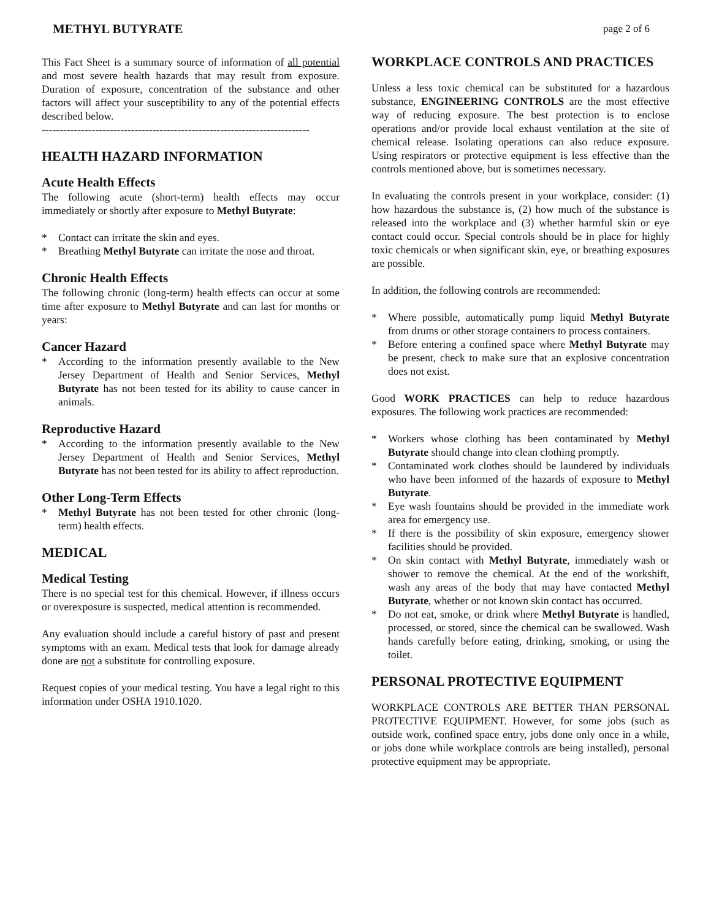METHYL BUTYRATE page 2 of 6
This Fact Sheet is a summary source of information of all potential and most severe health hazards that may result from exposure. Duration of exposure, concentration of the substance and other factors will affect your susceptibility to any of the potential effects described below.
---------------------------------------------------------------------------
HEALTH HAZARD INFORMATION
Acute Health Effects
The following acute (short-term) health effects may occur immediately or shortly after exposure to Methyl Butyrate:
* Contact can irritate the skin and eyes.
* Breathing Methyl Butyrate can irritate the nose and throat.
Chronic Health Effects
The following chronic (long-term) health effects can occur at some time after exposure to Methyl Butyrate and can last for months or years:
Cancer Hazard
* According to the information presently available to the New Jersey Department of Health and Senior Services, Methyl Butyrate has not been tested for its ability to cause cancer in animals.
Reproductive Hazard
* According to the information presently available to the New Jersey Department of Health and Senior Services, Methyl Butyrate has not been tested for its ability to affect reproduction.
Other Long-Term Effects
* Methyl Butyrate has not been tested for other chronic (long-term) health effects.
MEDICAL
Medical Testing
There is no special test for this chemical. However, if illness occurs or overexposure is suspected, medical attention is recommended.
Any evaluation should include a careful history of past and present symptoms with an exam. Medical tests that look for damage already done are not a substitute for controlling exposure.
Request copies of your medical testing. You have a legal right to this information under OSHA 1910.1020.
WORKPLACE CONTROLS AND PRACTICES
Unless a less toxic chemical can be substituted for a hazardous substance, ENGINEERING CONTROLS are the most effective way of reducing exposure. The best protection is to enclose operations and/or provide local exhaust ventilation at the site of chemical release. Isolating operations can also reduce exposure. Using respirators or protective equipment is less effective than the controls mentioned above, but is sometimes necessary.
In evaluating the controls present in your workplace, consider: (1) how hazardous the substance is, (2) how much of the substance is released into the workplace and (3) whether harmful skin or eye contact could occur. Special controls should be in place for highly toxic chemicals or when significant skin, eye, or breathing exposures are possible.
In addition, the following controls are recommended:
* Where possible, automatically pump liquid Methyl Butyrate from drums or other storage containers to process containers.
* Before entering a confined space where Methyl Butyrate may be present, check to make sure that an explosive concentration does not exist.
Good WORK PRACTICES can help to reduce hazardous exposures. The following work practices are recommended:
* Workers whose clothing has been contaminated by Methyl Butyrate should change into clean clothing promptly.
* Contaminated work clothes should be laundered by individuals who have been informed of the hazards of exposure to Methyl Butyrate.
* Eye wash fountains should be provided in the immediate work area for emergency use.
* If there is the possibility of skin exposure, emergency shower facilities should be provided.
* On skin contact with Methyl Butyrate, immediately wash or shower to remove the chemical. At the end of the workshift, wash any areas of the body that may have contacted Methyl Butyrate, whether or not known skin contact has occurred.
* Do not eat, smoke, or drink where Methyl Butyrate is handled, processed, or stored, since the chemical can be swallowed. Wash hands carefully before eating, drinking, smoking, or using the toilet.
PERSONAL PROTECTIVE EQUIPMENT
WORKPLACE CONTROLS ARE BETTER THAN PERSONAL PROTECTIVE EQUIPMENT. However, for some jobs (such as outside work, confined space entry, jobs done only once in a while, or jobs done while workplace controls are being installed), personal protective equipment may be appropriate.